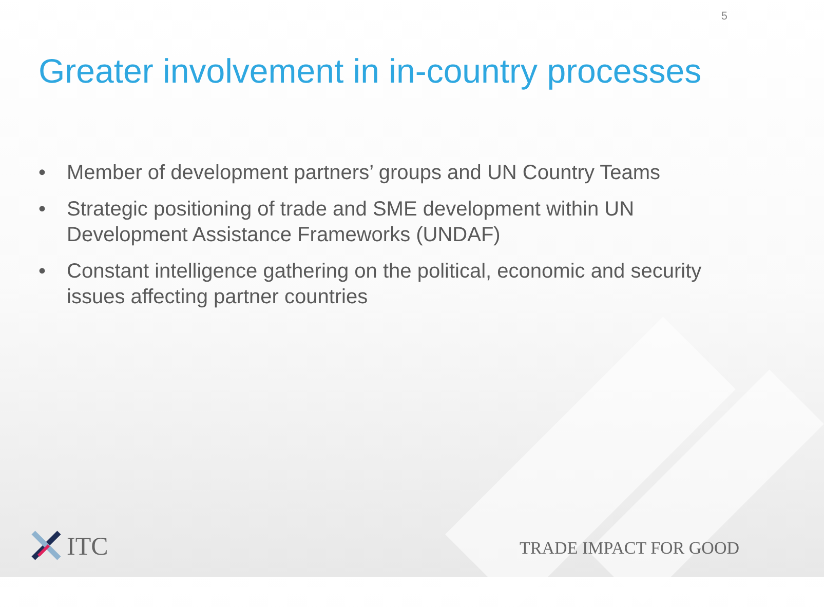5
Greater involvement in in-country processes
• Member of development partners’ groups and UN Country Teams
• Strategic positioning of trade and SME development within UN Development Assistance Frameworks (UNDAF)
• Constant intelligence gathering on the political, economic and security issues affecting partner countries
ITC TRADE IMPACT FOR GOOD